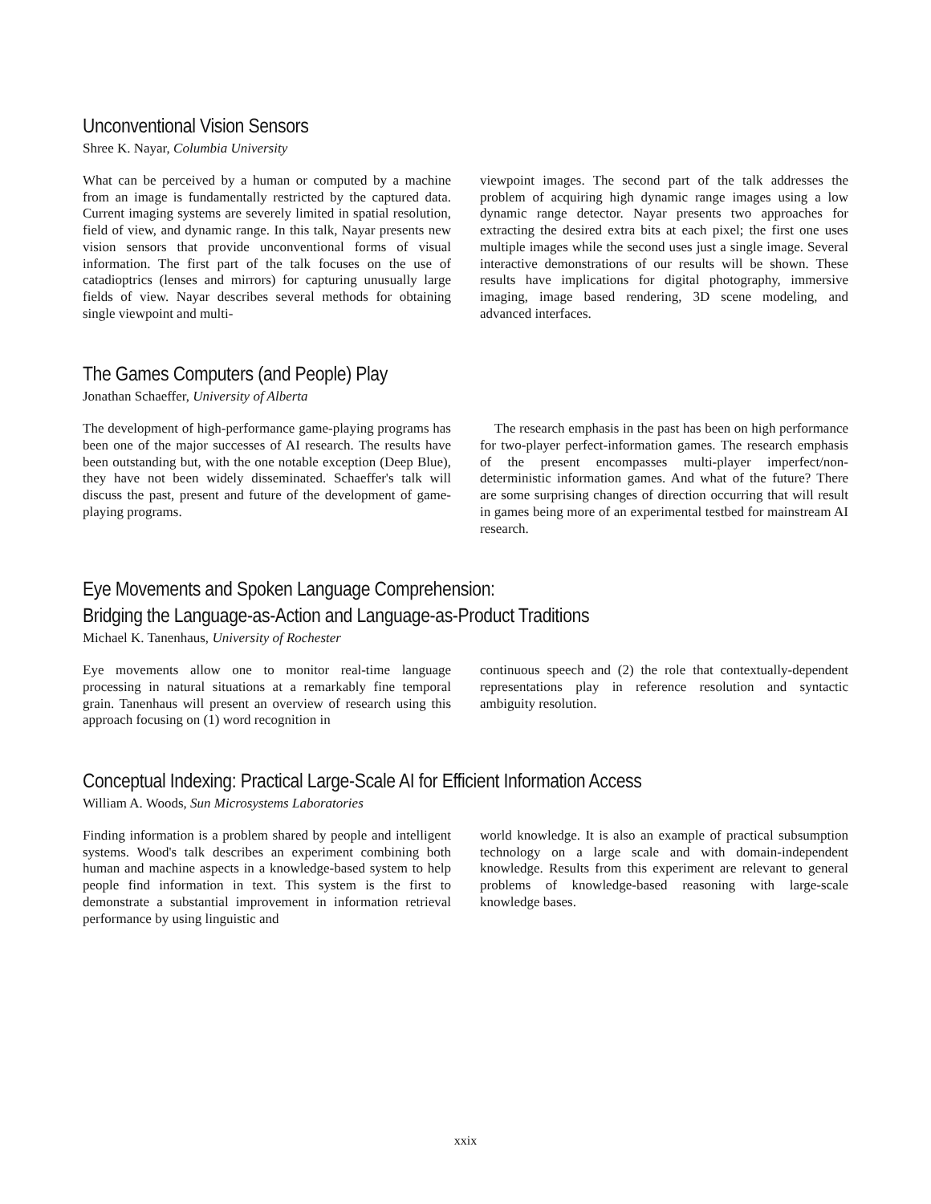Unconventional Vision Sensors
Shree K. Nayar, Columbia University
What can be perceived by a human or computed by a machine from an image is fundamentally restricted by the captured data. Current imaging systems are severely limited in spatial resolution, field of view, and dynamic range. In this talk, Nayar presents new vision sensors that provide unconventional forms of visual information. The first part of the talk focuses on the use of catadioptrics (lenses and mirrors) for capturing unusually large fields of view. Nayar describes several methods for obtaining single viewpoint and multi-
viewpoint images. The second part of the talk addresses the problem of acquiring high dynamic range images using a low dynamic range detector. Nayar presents two approaches for extracting the desired extra bits at each pixel; the first one uses multiple images while the second uses just a single image. Several interactive demonstrations of our results will be shown. These results have implications for digital photography, immersive imaging, image based rendering, 3D scene modeling, and advanced interfaces.
The Games Computers (and People) Play
Jonathan Schaeffer, University of Alberta
The development of high-performance game-playing programs has been one of the major successes of AI research. The results have been outstanding but, with the one notable exception (Deep Blue), they have not been widely disseminated. Schaeffer's talk will discuss the past, present and future of the development of game-playing programs.
The research emphasis in the past has been on high performance for two-player perfect-information games. The research emphasis of the present encompasses multi-player imperfect/non-deterministic information games. And what of the future? There are some surprising changes of direction occurring that will result in games being more of an experimental testbed for mainstream AI research.
Eye Movements and Spoken Language Comprehension:
Bridging the Language-as-Action and Language-as-Product Traditions
Michael K. Tanenhaus, University of Rochester
Eye movements allow one to monitor real-time language processing in natural situations at a remarkably fine temporal grain. Tanenhaus will present an overview of research using this approach focusing on (1) word recognition in
continuous speech and (2) the role that contextually-dependent representations play in reference resolution and syntactic ambiguity resolution.
Conceptual Indexing: Practical Large-Scale AI for Efficient Information Access
William A. Woods, Sun Microsystems Laboratories
Finding information is a problem shared by people and intelligent systems. Wood's talk describes an experiment combining both human and machine aspects in a knowledge-based system to help people find information in text. This system is the first to demonstrate a substantial improvement in information retrieval performance by using linguistic and
world knowledge. It is also an example of practical subsumption technology on a large scale and with domain-independent knowledge. Results from this experiment are relevant to general problems of knowledge-based reasoning with large-scale knowledge bases.
xxix